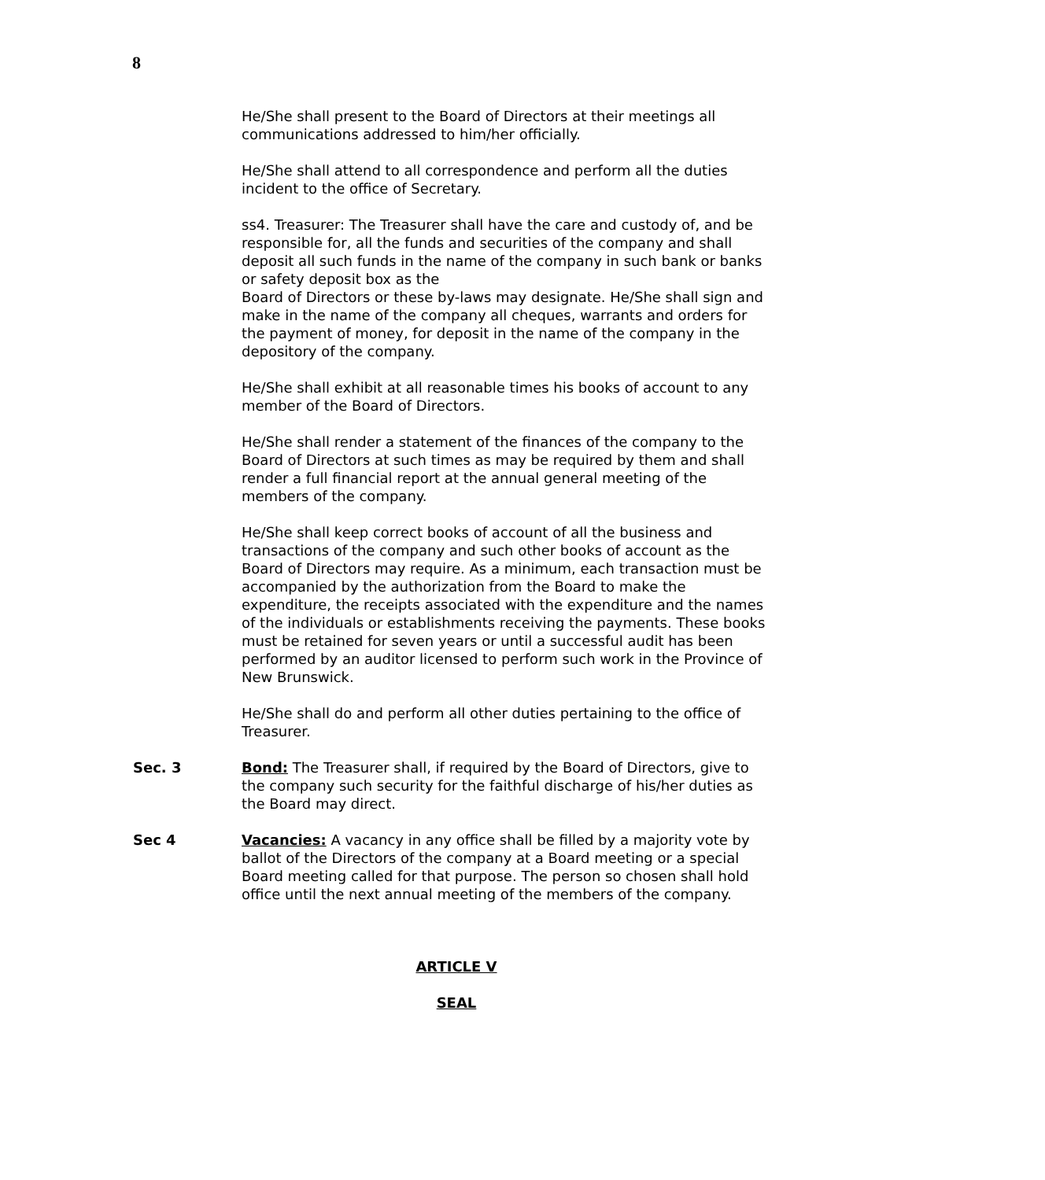8
He/She shall present to the Board of Directors at their meetings all communications addressed to him/her officially.
He/She shall attend to all correspondence and perform all the duties incident to the office of Secretary.
ss4. Treasurer: The Treasurer shall have the care and custody of, and be responsible for, all the funds and securities of the company and shall deposit all such funds in the name of the company in such bank or banks or safety deposit box as the
Board of Directors or these by-laws may designate. He/She shall sign and make in the name of the company all cheques, warrants and orders for the payment of money, for deposit in the name of the company in the depository of the company.
He/She shall exhibit at all reasonable times his books of account to any member of the Board of Directors.
He/She shall render a statement of the finances of the company to the Board of Directors at such times as may be required by them and shall render a full financial report at the annual general meeting of the members of the company.
He/She shall keep correct books of account of all the business and transactions of the company and such other books of account as the Board of Directors may require. As a minimum, each transaction must be accompanied by the authorization from the Board to make the expenditure, the receipts associated with the expenditure and the names of the individuals or establishments receiving the payments. These books must be retained for seven years or until a successful audit has been performed by an auditor licensed to perform such work in the Province of New Brunswick.
He/She shall do and perform all other duties pertaining to the office of Treasurer.
Sec. 3 Bond: The Treasurer shall, if required by the Board of Directors, give to the company such security for the faithful discharge of his/her duties as the Board may direct.
Sec 4 Vacancies: A vacancy in any office shall be filled by a majority vote by ballot of the Directors of the company at a Board meeting or a special Board meeting called for that purpose. The person so chosen shall hold office until the next annual meeting of the members of the company.
ARTICLE V
SEAL